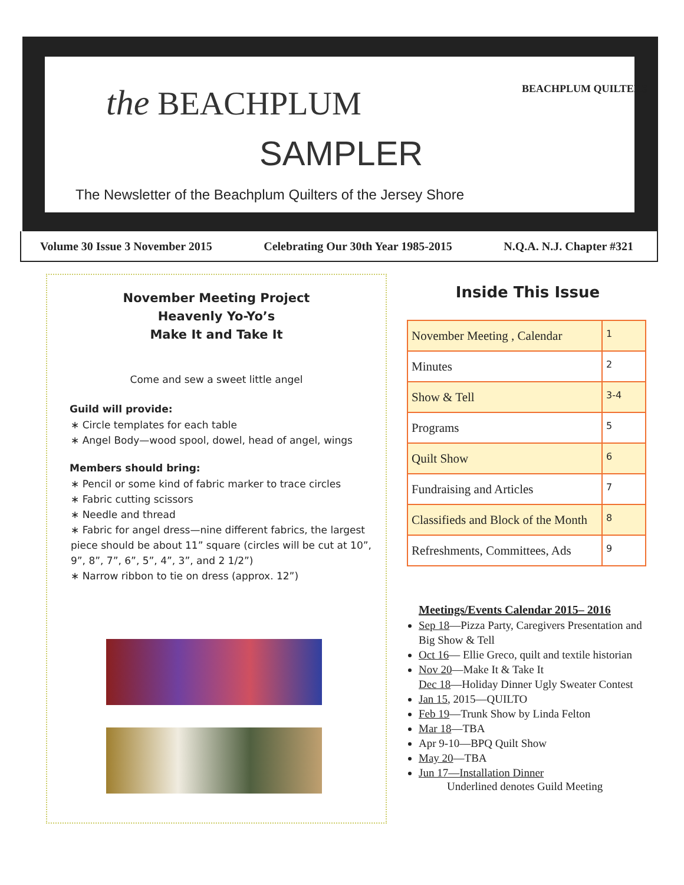the BEACHPLUM
SAMPLER
BEACHPLUM QUILTERS
The Newsletter of the Beachplum Quilters of the Jersey Shore
Volume 30 Issue 3 November 2015 Celebrating Our 30th Year 1985-2015 N.Q.A. N.J. Chapter #321
November Meeting Project
Heavenly Yo-Yo’s
Make It and Take It
Come and sew a sweet little angel
Guild will provide:
∗ Circle templates for each table
∗ Angel Body—wood spool, dowel, head of angel, wings
Members should bring:
∗ Pencil or some kind of fabric marker to trace circles
∗ Fabric cutting scissors
∗ Needle and thread
∗ Fabric for angel dress—nine different fabrics, the largest piece should be about 11” square (circles will be cut at 10”, 9”, 8”, 7”, 6”, 5”, 4”, 3”, and 2 1/2”)
∗ Narrow ribbon to tie on dress (approx. 12”)
Inside This Issue
| November Meeting , Calendar | 1 |
| Minutes | 2 |
| Show & Tell | 3-4 |
| Programs | 5 |
| Quilt Show | 6 |
| Fundraising and Articles | 7 |
| Classifieds and Block of the Month | 8 |
| Refreshments, Committees, Ads | 9 |
Meetings/Events Calendar 2015– 2016
Sep 18—Pizza Party, Caregivers Presentation and Big Show & Tell
Oct 16— Ellie Greco, quilt and textile historian
Nov 20—Make It & Take It
Dec 18—Holiday Dinner Ugly Sweater Contest
Jan 15, 2015—QUILTO
Feb 19—Trunk Show by Linda Felton
Mar 18—TBA
Apr 9-10—BPQ Quilt Show
May 20—TBA
Jun 17—Installation Dinner
Underlined denotes Guild Meeting